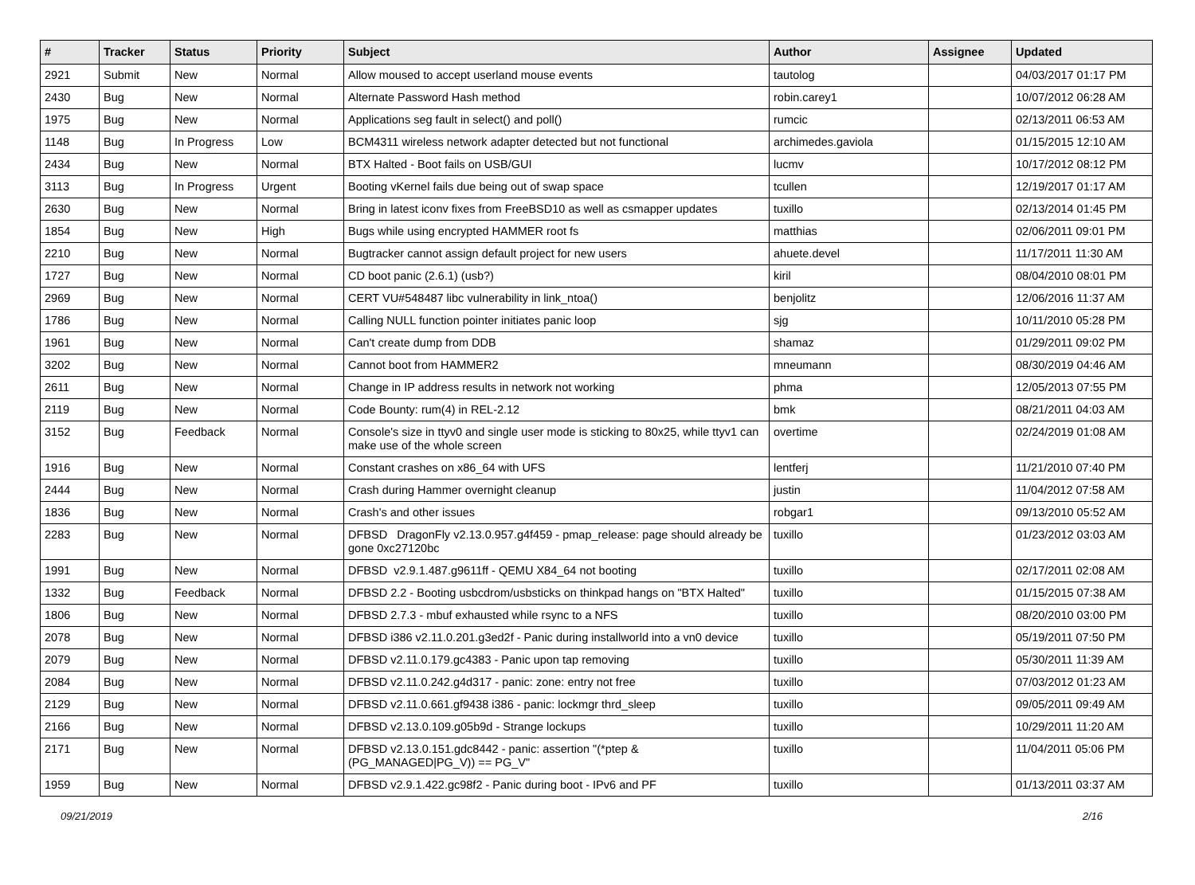| # | Tracker | Status | Priority | Subject | Author | Assignee | Updated |
| --- | --- | --- | --- | --- | --- | --- | --- |
| 2921 | Submit | New | Normal | Allow moused to accept userland mouse events | tautolog | | 04/03/2017 01:17 PM |
| 2430 | Bug | New | Normal | Alternate Password Hash method | robin.carey1 | | 10/07/2012 06:28 AM |
| 1975 | Bug | New | Normal | Applications seg fault in select() and poll() | rumcic | | 02/13/2011 06:53 AM |
| 1148 | Bug | In Progress | Low | BCM4311 wireless network adapter detected but not functional | archimedes.gaviola | | 01/15/2015 12:10 AM |
| 2434 | Bug | New | Normal | BTX Halted - Boot fails on USB/GUI | lucmv | | 10/17/2012 08:12 PM |
| 3113 | Bug | In Progress | Urgent | Booting vKernel fails due being out of swap space | tcullen | | 12/19/2017 01:17 AM |
| 2630 | Bug | New | Normal | Bring in latest iconv fixes from FreeBSD10 as well as csmapper updates | tuxillo | | 02/13/2014 01:45 PM |
| 1854 | Bug | New | High | Bugs while using encrypted HAMMER root fs | matthias | | 02/06/2011 09:01 PM |
| 2210 | Bug | New | Normal | Bugtracker cannot assign default project for new users | ahuete.devel | | 11/17/2011 11:30 AM |
| 1727 | Bug | New | Normal | CD boot panic (2.6.1) (usb?) | kiril | | 08/04/2010 08:01 PM |
| 2969 | Bug | New | Normal | CERT VU#548487 libc vulnerability in link_ntoa() | benjolitz | | 12/06/2016 11:37 AM |
| 1786 | Bug | New | Normal | Calling NULL function pointer initiates panic loop | sjg | | 10/11/2010 05:28 PM |
| 1961 | Bug | New | Normal | Can't create dump from DDB | shamaz | | 01/29/2011 09:02 PM |
| 3202 | Bug | New | Normal | Cannot boot from HAMMER2 | mneumann | | 08/30/2019 04:46 AM |
| 2611 | Bug | New | Normal | Change in IP address results in network not working | phma | | 12/05/2013 07:55 PM |
| 2119 | Bug | New | Normal | Code Bounty: rum(4) in REL-2.12 | bmk | | 08/21/2011 04:03 AM |
| 3152 | Bug | Feedback | Normal | Console's size in ttyv0 and single user mode is sticking to 80x25, while ttyv1 can make use of the whole screen | overtime | | 02/24/2019 01:08 AM |
| 1916 | Bug | New | Normal | Constant crashes on x86_64 with UFS | lentferj | | 11/21/2010 07:40 PM |
| 2444 | Bug | New | Normal | Crash during Hammer overnight cleanup | justin | | 11/04/2012 07:58 AM |
| 1836 | Bug | New | Normal | Crash's and other issues | robgar1 | | 09/13/2010 05:52 AM |
| 2283 | Bug | New | Normal | DFBSD DragonFly v2.13.0.957.g4f459 - pmap_release: page should already be gone 0xc27120bc | tuxillo | | 01/23/2012 03:03 AM |
| 1991 | Bug | New | Normal | DFBSD v2.9.1.487.g9611ff - QEMU X84_64 not booting | tuxillo | | 02/17/2011 02:08 AM |
| 1332 | Bug | Feedback | Normal | DFBSD 2.2 - Booting usbcdrom/usbsticks on thinkpad hangs on "BTX Halted" | tuxillo | | 01/15/2015 07:38 AM |
| 1806 | Bug | New | Normal | DFBSD 2.7.3 - mbuf exhausted while rsync to a NFS | tuxillo | | 08/20/2010 03:00 PM |
| 2078 | Bug | New | Normal | DFBSD i386 v2.11.0.201.g3ed2f - Panic during installworld into a vn0 device | tuxillo | | 05/19/2011 07:50 PM |
| 2079 | Bug | New | Normal | DFBSD v2.11.0.179.gc4383 - Panic upon tap removing | tuxillo | | 05/30/2011 11:39 AM |
| 2084 | Bug | New | Normal | DFBSD v2.11.0.242.g4d317 - panic: zone: entry not free | tuxillo | | 07/03/2012 01:23 AM |
| 2129 | Bug | New | Normal | DFBSD v2.11.0.661.gf9438 i386 - panic: lockmgr thrd_sleep | tuxillo | | 09/05/2011 09:49 AM |
| 2166 | Bug | New | Normal | DFBSD v2.13.0.109.g05b9d - Strange lockups | tuxillo | | 10/29/2011 11:20 AM |
| 2171 | Bug | New | Normal | DFBSD v2.13.0.151.gdc8442 - panic: assertion "(*ptep & (PG_MANAGED/PG_V)) == PG_V" | tuxillo | | 11/04/2011 05:06 PM |
| 1959 | Bug | New | Normal | DFBSD v2.9.1.422.gc98f2 - Panic during boot - IPv6 and PF | tuxillo | | 01/13/2011 03:37 AM |
09/21/2019 2/16